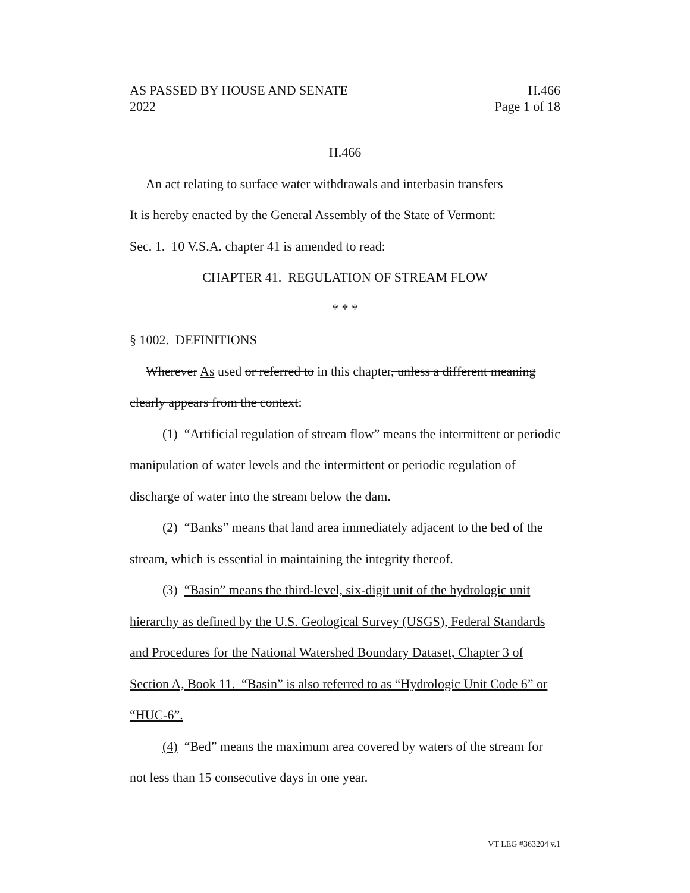AS PASSED BY HOUSE AND SENATE H.466
2022 Page 1 of 18
H.466
An act relating to surface water withdrawals and interbasin transfers
It is hereby enacted by the General Assembly of the State of Vermont:
Sec. 1. 10 V.S.A. chapter 41 is amended to read:
CHAPTER 41. REGULATION OF STREAM FLOW
* * *
§ 1002. DEFINITIONS
Wherever As used or referred to in this chapter, unless a different meaning clearly appears from the context:
(1) “Artificial regulation of stream flow” means the intermittent or periodic manipulation of water levels and the intermittent or periodic regulation of discharge of water into the stream below the dam.
(2) “Banks” means that land area immediately adjacent to the bed of the stream, which is essential in maintaining the integrity thereof.
(3) “Basin” means the third-level, six-digit unit of the hydrologic unit hierarchy as defined by the U.S. Geological Survey (USGS), Federal Standards and Procedures for the National Watershed Boundary Dataset, Chapter 3 of Section A, Book 11. “Basin” is also referred to as “Hydrologic Unit Code 6” or “HUC-6”.
(4) “Bed” means the maximum area covered by waters of the stream for not less than 15 consecutive days in one year.
VT LEG #363204 v.1